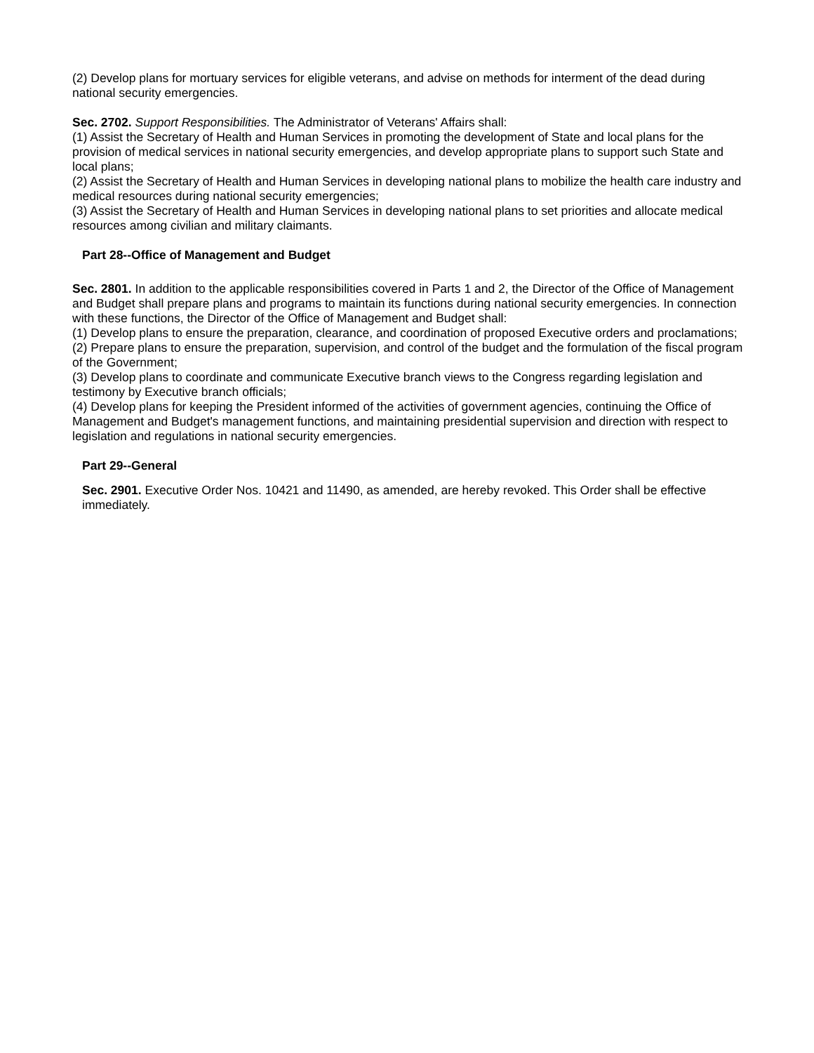(2) Develop plans for mortuary services for eligible veterans, and advise on methods for interment of the dead during national security emergencies.
Sec. 2702. Support Responsibilities. The Administrator of Veterans' Affairs shall:
(1) Assist the Secretary of Health and Human Services in promoting the development of State and local plans for the provision of medical services in national security emergencies, and develop appropriate plans to support such State and local plans;
(2) Assist the Secretary of Health and Human Services in developing national plans to mobilize the health care industry and medical resources during national security emergencies;
(3) Assist the Secretary of Health and Human Services in developing national plans to set priorities and allocate medical resources among civilian and military claimants.
Part 28--Office of Management and Budget
Sec. 2801. In addition to the applicable responsibilities covered in Parts 1 and 2, the Director of the Office of Management and Budget shall prepare plans and programs to maintain its functions during national security emergencies. In connection with these functions, the Director of the Office of Management and Budget shall:
(1) Develop plans to ensure the preparation, clearance, and coordination of proposed Executive orders and proclamations;
(2) Prepare plans to ensure the preparation, supervision, and control of the budget and the formulation of the fiscal program of the Government;
(3) Develop plans to coordinate and communicate Executive branch views to the Congress regarding legislation and testimony by Executive branch officials;
(4) Develop plans for keeping the President informed of the activities of government agencies, continuing the Office of Management and Budget's management functions, and maintaining presidential supervision and direction with respect to legislation and regulations in national security emergencies.
Part 29--General
Sec. 2901. Executive Order Nos. 10421 and 11490, as amended, are hereby revoked. This Order shall be effective immediately.